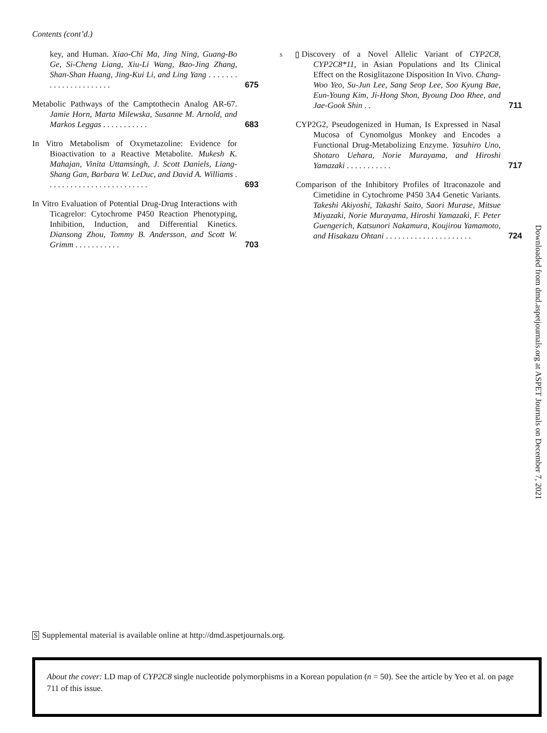Contents (cont’d.)
key, and Human. Xiao-Chi Ma, Jing Ning, Guang-Bo Ge, Si-Cheng Liang, Xiu-Li Wang, Bao-Jing Zhang, Shan-Shan Huang, Jing-Kui Li, and Ling Yang . . . . . . . . . . . . . . . . . . . . . .
675
Metabolic Pathways of the Camptothecin Analog AR-67. Jamie Horn, Marta Milewska, Susanne M. Arnold, and Markos Leggas . . . . . . . . . . .
683
In Vitro Metabolism of Oxymetazoline: Evidence for Bioactivation to a Reactive Metabolite. Mukesh K. Mahajan, Vinita Uttamsingh, J. Scott Daniels, Liang-Shang Gan, Barbara W. LeDuc, and David A. Williams . . . . . . . . . . . . . . . . . . . . . . . . .
693
In Vitro Evaluation of Potential Drug-Drug Interactions with Ticagrelor: Cytochrome P450 Reaction Phenotyping, Inhibition, Induction, and Differential Kinetics. Diansong Zhou, Tommy B. Andersson, and Scott W. Grimm . . . . . . . . . . .
703
S Discovery of a Novel Allelic Variant of CYP2C8, CYP2C8*11, in Asian Populations and Its Clinical Effect on the Rosiglitazone Disposition In Vivo. Chang-Woo Yeo, Su-Jun Lee, Sang Seop Lee, Soo Kyung Bae, Eun-Young Kim, Ji-Hong Shon, Byoung Doo Rhee, and Jae-Gook Shin . .
711
CYP2G2, Pseudogenized in Human, Is Expressed in Nasal Mucosa of Cynomolgus Monkey and Encodes a Functional Drug-Metabolizing Enzyme. Yasuhiro Uno, Shotaro Uehara, Norie Murayama, and Hiroshi Yamazaki . . . . . . . . . . .
717
Comparison of the Inhibitory Profiles of Itraconazole and Cimetidine in Cytochrome P450 3A4 Genetic Variants. Takeshi Akiyoshi, Takashi Saito, Saori Murase, Mitsue Miyazaki, Norie Murayama, Hiroshi Yamazaki, F. Peter Guengerich, Katsunori Nakamura, Koujirou Yamamoto, and Hisakazu Ohtani . . . . . . . . . . . . . . . . . . . . .
724
Downloaded from dmd.aspetjournals.org at ASPET Journals on December 7, 2021
S Supplemental material is available online at http://dmd.aspetjournals.org.
About the cover: LD map of CYP2C8 single nucleotide polymorphisms in a Korean population (n = 50). See the article by Yeo et al. on page 711 of this issue.